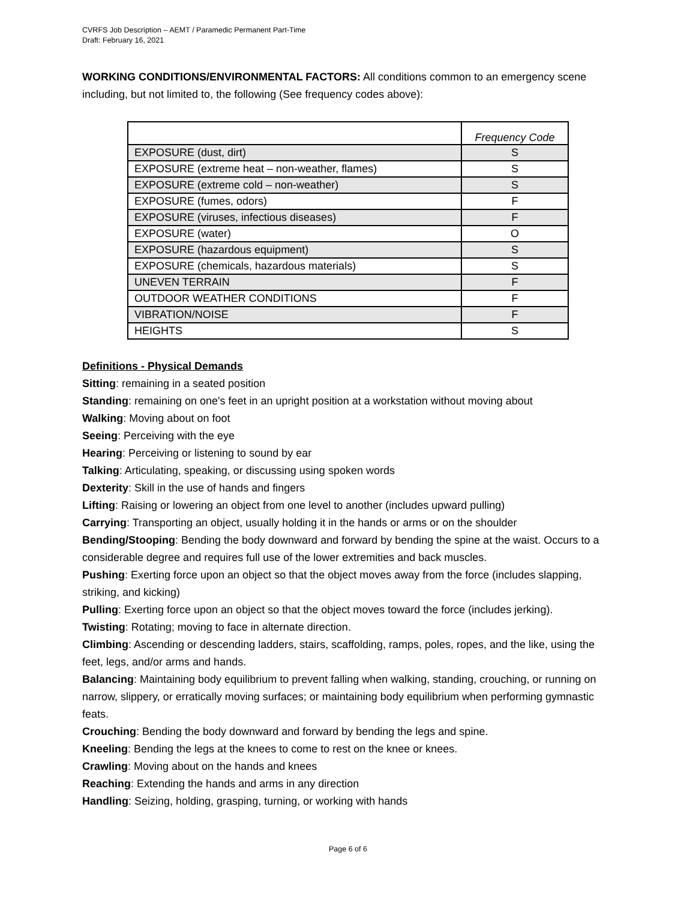CVRFS Job Description – AEMT / Paramedic Permanent Part-Time
Draft: February 16, 2021
WORKING CONDITIONS/ENVIRONMENTAL FACTORS: All conditions common to an emergency scene including, but not limited to, the following (See frequency codes above):
| | Frequency Code |
| --- | --- |
| EXPOSURE (dust, dirt) | S |
| EXPOSURE (extreme heat – non-weather, flames) | S |
| EXPOSURE (extreme cold – non-weather) | S |
| EXPOSURE (fumes, odors) | F |
| EXPOSURE (viruses, infectious diseases) | F |
| EXPOSURE (water) | O |
| EXPOSURE (hazardous equipment) | S |
| EXPOSURE (chemicals, hazardous materials) | S |
| UNEVEN TERRAIN | F |
| OUTDOOR WEATHER CONDITIONS | F |
| VIBRATION/NOISE | F |
| HEIGHTS | S |
Definitions - Physical Demands
Sitting: remaining in a seated position
Standing: remaining on one's feet in an upright position at a workstation without moving about
Walking: Moving about on foot
Seeing: Perceiving with the eye
Hearing: Perceiving or listening to sound by ear
Talking: Articulating, speaking, or discussing using spoken words
Dexterity: Skill in the use of hands and fingers
Lifting: Raising or lowering an object from one level to another (includes upward pulling)
Carrying: Transporting an object, usually holding it in the hands or arms or on the shoulder
Bending/Stooping: Bending the body downward and forward by bending the spine at the waist. Occurs to a considerable degree and requires full use of the lower extremities and back muscles.
Pushing: Exerting force upon an object so that the object moves away from the force (includes slapping, striking, and kicking)
Pulling: Exerting force upon an object so that the object moves toward the force (includes jerking).
Twisting: Rotating; moving to face in alternate direction.
Climbing: Ascending or descending ladders, stairs, scaffolding, ramps, poles, ropes, and the like, using the feet, legs, and/or arms and hands.
Balancing: Maintaining body equilibrium to prevent falling when walking, standing, crouching, or running on narrow, slippery, or erratically moving surfaces; or maintaining body equilibrium when performing gymnastic feats.
Crouching: Bending the body downward and forward by bending the legs and spine.
Kneeling: Bending the legs at the knees to come to rest on the knee or knees.
Crawling: Moving about on the hands and knees
Reaching: Extending the hands and arms in any direction
Handling: Seizing, holding, grasping, turning, or working with hands
Page 6 of 6